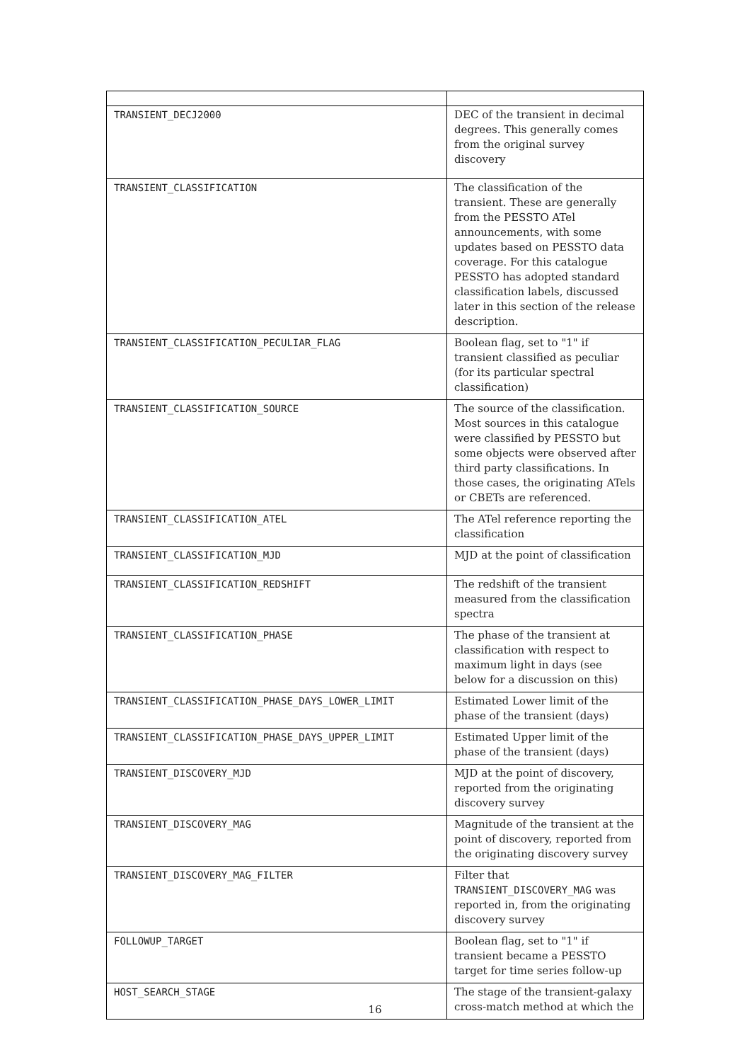| TRANSIENT_DECJ2000 | DEC of the transient in decimal degrees. This generally comes from the original survey discovery |
| TRANSIENT_CLASSIFICATION | The classification of the transient. These are generally from the PESSTO ATel announcements, with some updates based on PESSTO data coverage. For this catalogue PESSTO has adopted standard classification labels, discussed later in this section of the release description. |
| TRANSIENT_CLASSIFICATION_PECULIAR_FLAG | Boolean flag, set to "1" if transient classified as peculiar (for its particular spectral classification) |
| TRANSIENT_CLASSIFICATION_SOURCE | The source of the classification. Most sources in this catalogue were classified by PESSTO but some objects were observed after third party classifications. In those cases, the originating ATels or CBETs are referenced. |
| TRANSIENT_CLASSIFICATION_ATEL | The ATel reference reporting the classification |
| TRANSIENT_CLASSIFICATION_MJD | MJD at the point of classification |
| TRANSIENT_CLASSIFICATION_REDSHIFT | The redshift of the transient measured from the classification spectra |
| TRANSIENT_CLASSIFICATION_PHASE | The phase of the transient at classification with respect to maximum light in days (see below for a discussion on this) |
| TRANSIENT_CLASSIFICATION_PHASE_DAYS_LOWER_LIMIT | Estimated Lower limit of the phase of the transient (days) |
| TRANSIENT_CLASSIFICATION_PHASE_DAYS_UPPER_LIMIT | Estimated Upper limit of the phase of the transient (days) |
| TRANSIENT_DISCOVERY_MJD | MJD at the point of discovery, reported from the originating discovery survey |
| TRANSIENT_DISCOVERY_MAG | Magnitude of the transient at the point of discovery, reported from the originating discovery survey |
| TRANSIENT_DISCOVERY_MAG_FILTER | Filter that TRANSIENT_DISCOVERY_MAG was reported in, from the originating discovery survey |
| FOLLOWUP_TARGET | Boolean flag, set to "1" if transient became a PESSTO target for time series follow-up |
| HOST_SEARCH_STAGE | The stage of the transient-galaxy cross-match method at which the |
16